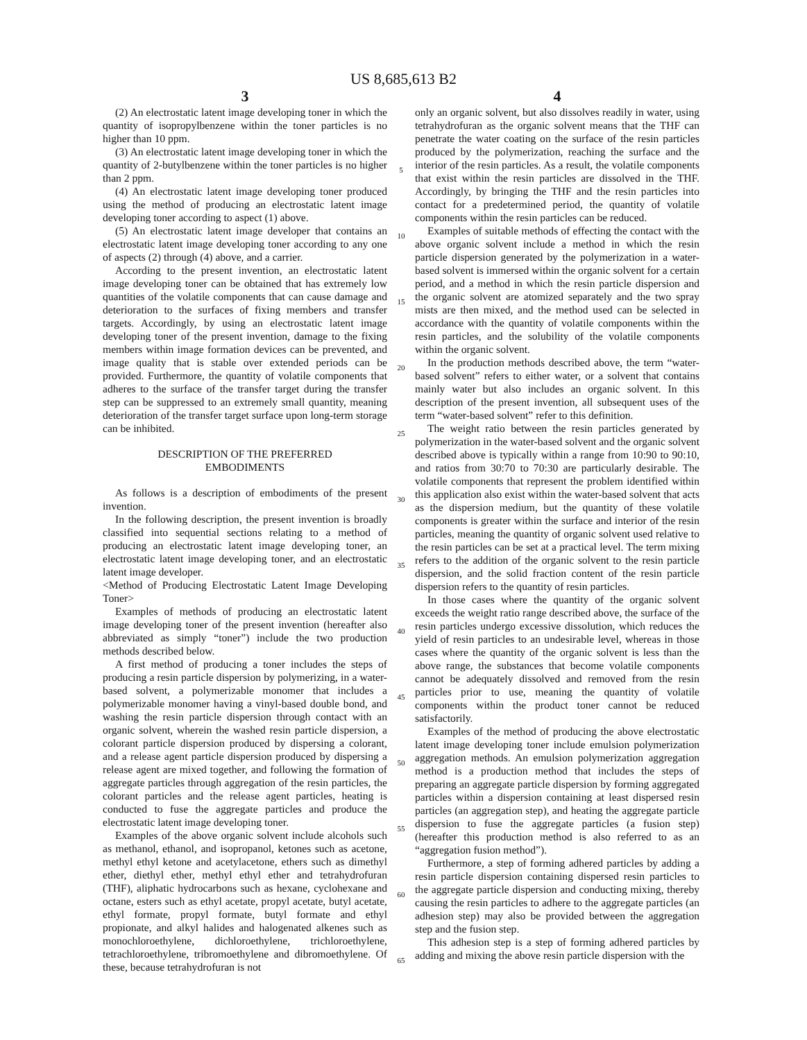US 8,685,613 B2
3
(2) An electrostatic latent image developing toner in which the quantity of isopropylbenzene within the toner particles is no higher than 10 ppm.
(3) An electrostatic latent image developing toner in which the quantity of 2-butylbenzene within the toner particles is no higher than 2 ppm.
(4) An electrostatic latent image developing toner produced using the method of producing an electrostatic latent image developing toner according to aspect (1) above.
(5) An electrostatic latent image developer that contains an electrostatic latent image developing toner according to any one of aspects (2) through (4) above, and a carrier.
According to the present invention, an electrostatic latent image developing toner can be obtained that has extremely low quantities of the volatile components that can cause damage and deterioration to the surfaces of fixing members and transfer targets. Accordingly, by using an electrostatic latent image developing toner of the present invention, damage to the fixing members within image formation devices can be prevented, and image quality that is stable over extended periods can be provided. Furthermore, the quantity of volatile components that adheres to the surface of the transfer target during the transfer step can be suppressed to an extremely small quantity, meaning deterioration of the transfer target surface upon long-term storage can be inhibited.
DESCRIPTION OF THE PREFERRED
EMBODIMENTS
As follows is a description of embodiments of the present invention.
In the following description, the present invention is broadly classified into sequential sections relating to a method of producing an electrostatic latent image developing toner, an electrostatic latent image developing toner, and an electrostatic latent image developer.
<Method of Producing Electrostatic Latent Image Developing Toner>
Examples of methods of producing an electrostatic latent image developing toner of the present invention (hereafter also abbreviated as simply “toner”) include the two production methods described below.
A first method of producing a toner includes the steps of producing a resin particle dispersion by polymerizing, in a water-based solvent, a polymerizable monomer that includes a polymerizable monomer having a vinyl-based double bond, and washing the resin particle dispersion through contact with an organic solvent, wherein the washed resin particle dispersion, a colorant particle dispersion produced by dispersing a colorant, and a release agent particle dispersion produced by dispersing a release agent are mixed together, and following the formation of aggregate particles through aggregation of the resin particles, the colorant particles and the release agent particles, heating is conducted to fuse the aggregate particles and produce the electrostatic latent image developing toner.
Examples of the above organic solvent include alcohols such as methanol, ethanol, and isopropanol, ketones such as acetone, methyl ethyl ketone and acetylacetone, ethers such as dimethyl ether, diethyl ether, methyl ethyl ether and tetrahydrofuran (THF), aliphatic hydrocarbons such as hexane, cyclohexane and octane, esters such as ethyl acetate, propyl acetate, butyl acetate, ethyl formate, propyl formate, butyl formate and ethyl propionate, and alkyl halides and halogenated alkenes such as monochloroethylene, dichloroethylene, trichloroethylene, tetrachloroethylene, tribromoethylene and dibromoethylene. Of these, because tetrahydrofuran is not
5
10
15
20
25
30
35
40
45
50
55
60
65
4
only an organic solvent, but also dissolves readily in water, using tetrahydrofuran as the organic solvent means that the THF can penetrate the water coating on the surface of the resin particles produced by the polymerization, reaching the surface and the interior of the resin particles. As a result, the volatile components that exist within the resin particles are dissolved in the THF. Accordingly, by bringing the THF and the resin particles into contact for a predetermined period, the quantity of volatile components within the resin particles can be reduced.
Examples of suitable methods of effecting the contact with the above organic solvent include a method in which the resin particle dispersion generated by the polymerization in a water-based solvent is immersed within the organic solvent for a certain period, and a method in which the resin particle dispersion and the organic solvent are atomized separately and the two spray mists are then mixed, and the method used can be selected in accordance with the quantity of volatile components within the resin particles, and the solubility of the volatile components within the organic solvent.
In the production methods described above, the term “water-based solvent” refers to either water, or a solvent that contains mainly water but also includes an organic solvent. In this description of the present invention, all subsequent uses of the term “water-based solvent” refer to this definition.
The weight ratio between the resin particles generated by polymerization in the water-based solvent and the organic solvent described above is typically within a range from 10:90 to 90:10, and ratios from 30:70 to 70:30 are particularly desirable. The volatile components that represent the problem identified within this application also exist within the water-based solvent that acts as the dispersion medium, but the quantity of these volatile components is greater within the surface and interior of the resin particles, meaning the quantity of organic solvent used relative to the resin particles can be set at a practical level. The term mixing refers to the addition of the organic solvent to the resin particle dispersion, and the solid fraction content of the resin particle dispersion refers to the quantity of resin particles.
In those cases where the quantity of the organic solvent exceeds the weight ratio range described above, the surface of the resin particles undergo excessive dissolution, which reduces the yield of resin particles to an undesirable level, whereas in those cases where the quantity of the organic solvent is less than the above range, the substances that become volatile components cannot be adequately dissolved and removed from the resin particles prior to use, meaning the quantity of volatile components within the product toner cannot be reduced satisfactorily.
Examples of the method of producing the above electrostatic latent image developing toner include emulsion polymerization aggregation methods. An emulsion polymerization aggregation method is a production method that includes the steps of preparing an aggregate particle dispersion by forming aggregated particles within a dispersion containing at least dispersed resin particles (an aggregation step), and heating the aggregate particle dispersion to fuse the aggregate particles (a fusion step) (hereafter this production method is also referred to as an “aggregation fusion method”).
Furthermore, a step of forming adhered particles by adding a resin particle dispersion containing dispersed resin particles to the aggregate particle dispersion and conducting mixing, thereby causing the resin particles to adhere to the aggregate particles (an adhesion step) may also be provided between the aggregation step and the fusion step.
This adhesion step is a step of forming adhered particles by adding and mixing the above resin particle dispersion with the